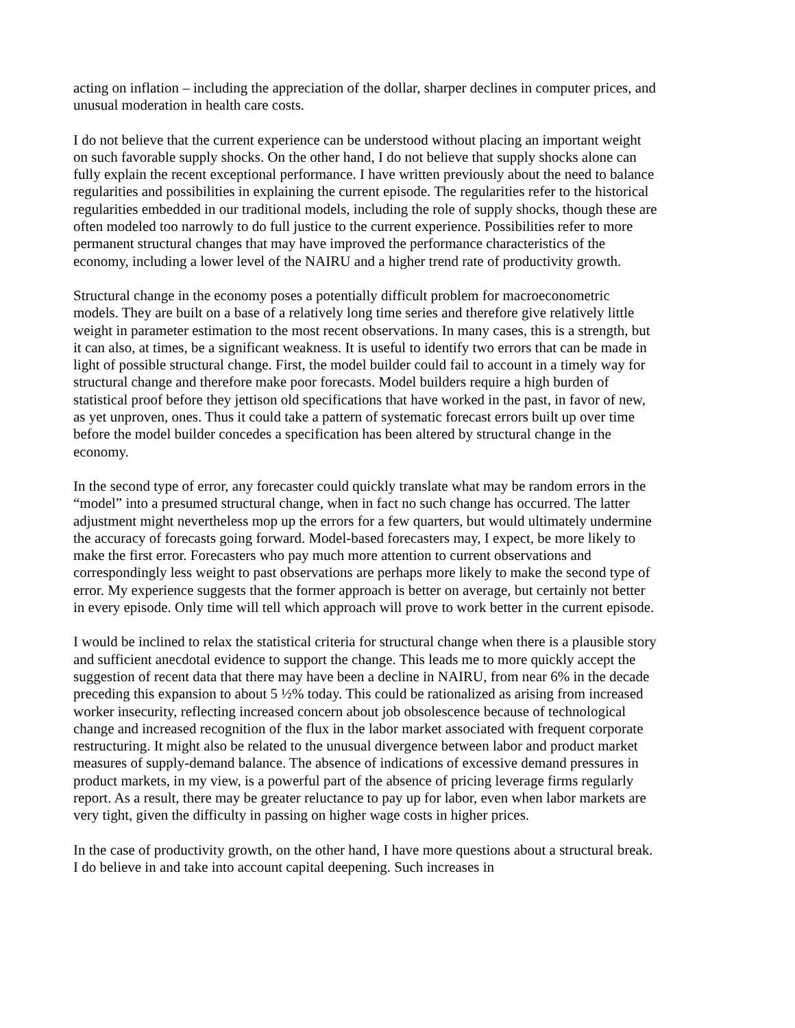acting on inflation – including the appreciation of the dollar, sharper declines in computer prices, and unusual moderation in health care costs.
I do not believe that the current experience can be understood without placing an important weight on such favorable supply shocks. On the other hand, I do not believe that supply shocks alone can fully explain the recent exceptional performance. I have written previously about the need to balance regularities and possibilities in explaining the current episode. The regularities refer to the historical regularities embedded in our traditional models, including the role of supply shocks, though these are often modeled too narrowly to do full justice to the current experience. Possibilities refer to more permanent structural changes that may have improved the performance characteristics of the economy, including a lower level of the NAIRU and a higher trend rate of productivity growth.
Structural change in the economy poses a potentially difficult problem for macroeconometric models. They are built on a base of a relatively long time series and therefore give relatively little weight in parameter estimation to the most recent observations. In many cases, this is a strength, but it can also, at times, be a significant weakness. It is useful to identify two errors that can be made in light of possible structural change. First, the model builder could fail to account in a timely way for structural change and therefore make poor forecasts. Model builders require a high burden of statistical proof before they jettison old specifications that have worked in the past, in favor of new, as yet unproven, ones. Thus it could take a pattern of systematic forecast errors built up over time before the model builder concedes a specification has been altered by structural change in the economy.
In the second type of error, any forecaster could quickly translate what may be random errors in the “model” into a presumed structural change, when in fact no such change has occurred. The latter adjustment might nevertheless mop up the errors for a few quarters, but would ultimately undermine the accuracy of forecasts going forward. Model-based forecasters may, I expect, be more likely to make the first error. Forecasters who pay much more attention to current observations and correspondingly less weight to past observations are perhaps more likely to make the second type of error. My experience suggests that the former approach is better on average, but certainly not better in every episode. Only time will tell which approach will prove to work better in the current episode.
I would be inclined to relax the statistical criteria for structural change when there is a plausible story and sufficient anecdotal evidence to support the change. This leads me to more quickly accept the suggestion of recent data that there may have been a decline in NAIRU, from near 6% in the decade preceding this expansion to about 5 ½% today. This could be rationalized as arising from increased worker insecurity, reflecting increased concern about job obsolescence because of technological change and increased recognition of the flux in the labor market associated with frequent corporate restructuring. It might also be related to the unusual divergence between labor and product market measures of supply-demand balance. The absence of indications of excessive demand pressures in product markets, in my view, is a powerful part of the absence of pricing leverage firms regularly report. As a result, there may be greater reluctance to pay up for labor, even when labor markets are very tight, given the difficulty in passing on higher wage costs in higher prices.
In the case of productivity growth, on the other hand, I have more questions about a structural break. I do believe in and take into account capital deepening. Such increases in